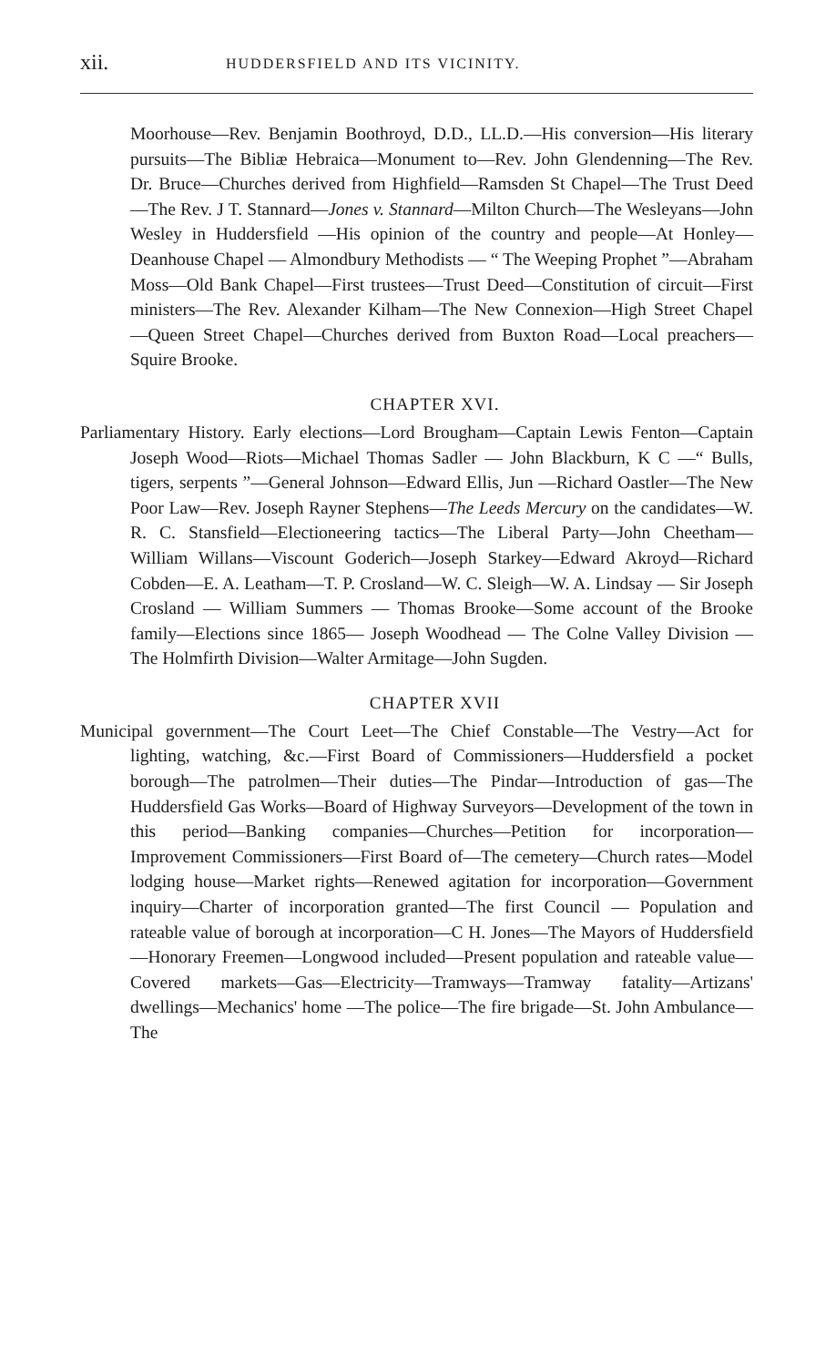xii. HUDDERSFIELD AND ITS VICINITY.
Moorhouse—Rev. Benjamin Boothroyd, D.D., LL.D.—His conversion—His literary pursuits—The Bibliæ Hebraica—Monument to—Rev. John Glendenning—The Rev. Dr. Bruce—Churches derived from Highfield—Ramsden St Chapel—The Trust Deed—The Rev. J T. Stannard—Jones v. Stannard—Milton Church—The Wesleyans—John Wesley in Huddersfield —His opinion of the country and people—At Honley—Deanhouse Chapel — Almondbury Methodists — “ The Weeping Prophet ”—Abraham Moss—Old Bank Chapel—First trustees—Trust Deed—Constitution of circuit—First ministers—The Rev. Alexander Kilham—The New Connexion—High Street Chapel —Queen Street Chapel—Churches derived from Buxton Road—Local preachers—Squire Brooke.
CHAPTER XVI.
Parliamentary History. Early elections—Lord Brougham—Captain Lewis Fenton—Captain Joseph Wood—Riots—Michael Thomas Sadler — John Blackburn, K C —“ Bulls, tigers, serpents ”—General Johnson—Edward Ellis, Jun —Richard Oastler—The New Poor Law—Rev. Joseph Rayner Stephens—The Leeds Mercury on the candidates—W. R. C. Stansfield—Electioneering tactics—The Liberal Party—John Cheetham—William Willans—Viscount Goderich—Joseph Starkey—Edward Akroyd—Richard Cobden—E. A. Leatham—T. P. Crosland—W. C. Sleigh—W. A. Lindsay — Sir Joseph Crosland — William Summers — Thomas Brooke—Some account of the Brooke family—Elections since 1865— Joseph Woodhead — The Colne Valley Division — The Holmfirth Division—Walter Armitage—John Sugden.
CHAPTER XVII
Municipal government—The Court Leet—The Chief Constable—The Vestry—Act for lighting, watching, &c.—First Board of Commissioners—Huddersfield a pocket borough—The patrolmen—Their duties—The Pindar—Introduction of gas—The Huddersfield Gas Works—Board of Highway Surveyors—Development of the town in this period—Banking companies—Churches—Petition for incorporation—Improvement Commissioners—First Board of—The cemetery—Church rates—Model lodging house—Market rights—Renewed agitation for incorporation—Government inquiry—Charter of incorporation granted—The first Council — Population and rateable value of borough at incorporation—C H. Jones—The Mayors of Huddersfield—Honorary Freemen—Longwood included—Present population and rateable value—Covered markets—Gas—Electricity—Tramways—Tramway fatality—Artizans' dwellings—Mechanics' home —The police—The fire brigade—St. John Ambulance—The